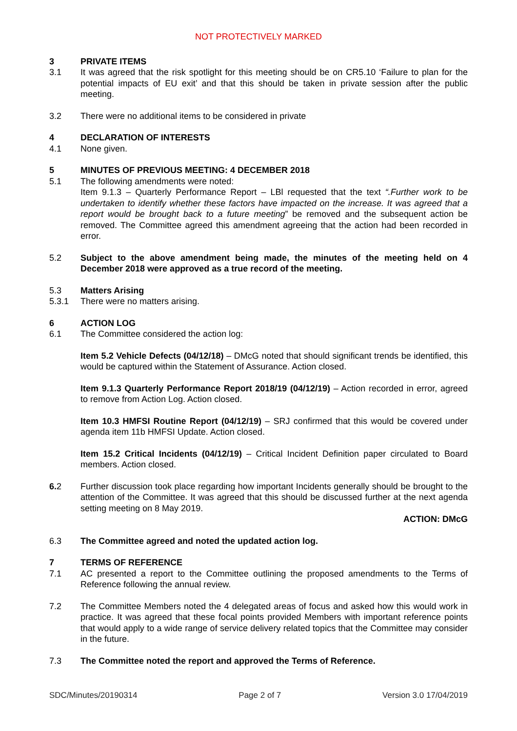NOT PROTECTIVELY MARKED
3 PRIVATE ITEMS
3.1 It was agreed that the risk spotlight for this meeting should be on CR5.10 ‘Failure to plan for the potential impacts of EU exit’ and that this should be taken in private session after the public meeting.
3.2 There were no additional items to be considered in private
4 DECLARATION OF INTERESTS
4.1 None given.
5 MINUTES OF PREVIOUS MEETING: 4 DECEMBER 2018
5.1 The following amendments were noted:
Item 9.1.3 – Quarterly Performance Report – LBl requested that the text “.Further work to be undertaken to identify whether these factors have impacted on the increase. It was agreed that a report would be brought back to a future meeting” be removed and the subsequent action be removed. The Committee agreed this amendment agreeing that the action had been recorded in error.
5.2 Subject to the above amendment being made, the minutes of the meeting held on 4 December 2018 were approved as a true record of the meeting.
5.3 Matters Arising
5.3.1 There were no matters arising.
6 ACTION LOG
6.1 The Committee considered the action log:
Item 5.2 Vehicle Defects (04/12/18) – DMcG noted that should significant trends be identified, this would be captured within the Statement of Assurance. Action closed.
Item 9.1.3 Quarterly Performance Report 2018/19 (04/12/19) – Action recorded in error, agreed to remove from Action Log. Action closed.
Item 10.3 HMFSI Routine Report (04/12/19) – SRJ confirmed that this would be covered under agenda item 11b HMFSI Update. Action closed.
Item 15.2 Critical Incidents (04/12/19) – Critical Incident Definition paper circulated to Board members. Action closed.
6. 2 Further discussion took place regarding how important Incidents generally should be brought to the attention of the Committee. It was agreed that this should be discussed further at the next agenda setting meeting on 8 May 2019.
ACTION: DMcG
6.3 The Committee agreed and noted the updated action log.
7 TERMS OF REFERENCE
7.1 AC presented a report to the Committee outlining the proposed amendments to the Terms of Reference following the annual review.
7.2 The Committee Members noted the 4 delegated areas of focus and asked how this would work in practice. It was agreed that these focal points provided Members with important reference points that would apply to a wide range of service delivery related topics that the Committee may consider in the future.
7.3 The Committee noted the report and approved the Terms of Reference.
SDC/Minutes/20190314 Page 2 of 7 Version 3.0 17/04/2019